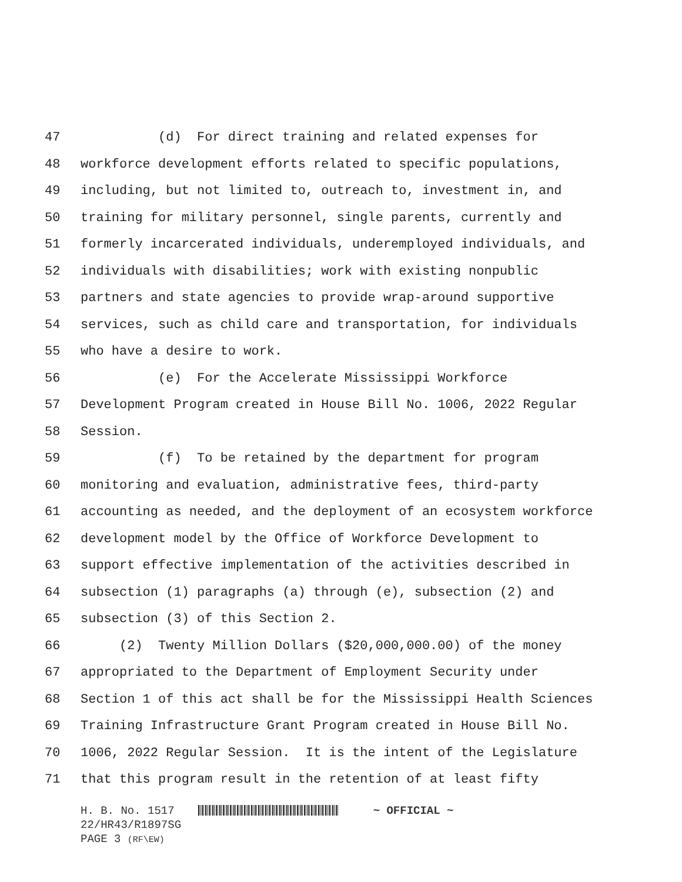47 (d) For direct training and related expenses for
48 workforce development efforts related to specific populations,
49 including, but not limited to, outreach to, investment in, and
50 training for military personnel, single parents, currently and
51 formerly incarcerated individuals, underemployed individuals, and
52 individuals with disabilities; work with existing nonpublic
53 partners and state agencies to provide wrap-around supportive
54 services, such as child care and transportation, for individuals
55 who have a desire to work.
56 (e) For the Accelerate Mississippi Workforce
57 Development Program created in House Bill No. 1006, 2022 Regular
58 Session.
59 (f) To be retained by the department for program
60 monitoring and evaluation, administrative fees, third-party
61 accounting as needed, and the deployment of an ecosystem workforce
62 development model by the Office of Workforce Development to
63 support effective implementation of the activities described in
64 subsection (1) paragraphs (a) through (e), subsection (2) and
65 subsection (3) of this Section 2.
66 (2) Twenty Million Dollars ($20,000,000.00) of the money
67 appropriated to the Department of Employment Security under
68 Section 1 of this act shall be for the Mississippi Health Sciences
69 Training Infrastructure Grant Program created in House Bill No.
70 1006, 2022 Regular Session. It is the intent of the Legislature
71 that this program result in the retention of at least fifty
H. B. No. 1517 ~ OFFICIAL ~
22/HR43/R1897SG
PAGE 3 (RF\EW)